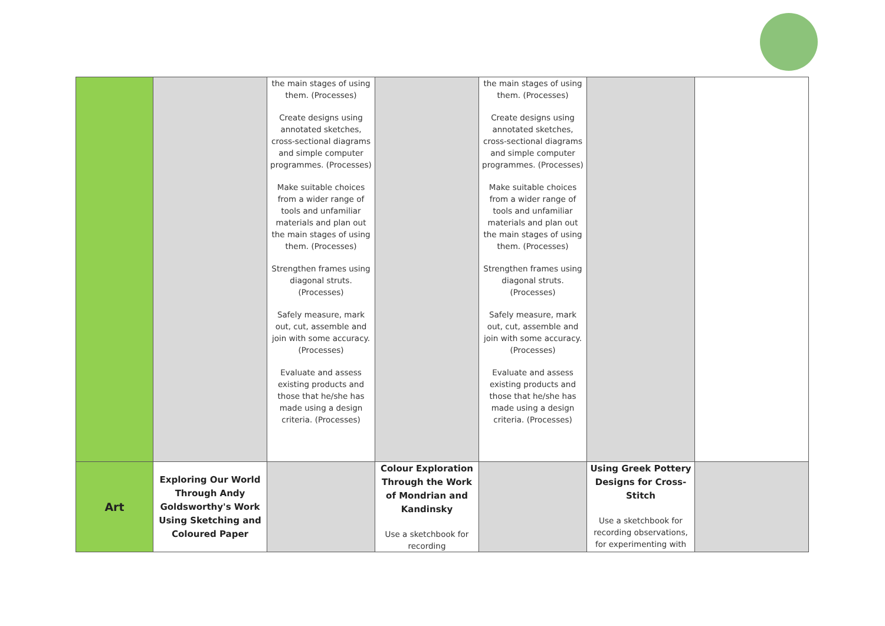| | | the main stages of using them. (Processes) Create designs using annotated sketches, cross-sectional diagrams and simple computer programmes. (Processes) Make suitable choices from a wider range of tools and unfamiliar materials and plan out the main stages of using them. (Processes) Strengthen frames using diagonal struts. (Processes) Safely measure, mark out, cut, assemble and join with some accuracy. (Processes) Evaluate and assess existing products and those that he/she has made using a design criteria. (Processes) | | the main stages of using them. (Processes) Create designs using annotated sketches, cross-sectional diagrams and simple computer programmes. (Processes) Make suitable choices from a wider range of tools and unfamiliar materials and plan out the main stages of using them. (Processes) Strengthen frames using diagonal struts. (Processes) Safely measure, mark out, cut, assemble and join with some accuracy. (Processes) Evaluate and assess existing products and those that he/she has made using a design criteria. (Processes) | | |
| Art | Exploring Our World Through Andy Goldsworthy's Work Using Sketching and Coloured Paper | | Colour Exploration Through the Work of Mondrian and Kandinsky Use a sketchbook for recording | | Using Greek Pottery Designs for Cross-Stitch Use a sketchbook for recording observations, for experimenting with | |